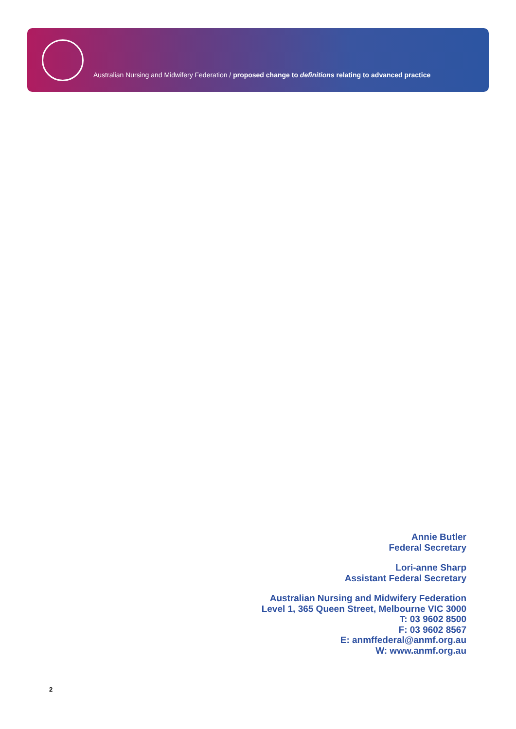Australian Nursing and Midwifery Federation / proposed change to definitions relating to advanced practice
Annie Butler
Federal Secretary
Lori-anne Sharp
Assistant Federal Secretary
Australian Nursing and Midwifery Federation
Level 1, 365 Queen Street, Melbourne VIC 3000
T: 03 9602 8500
F: 03 9602 8567
E: anmffederal@anmf.org.au
W: www.anmf.org.au
2